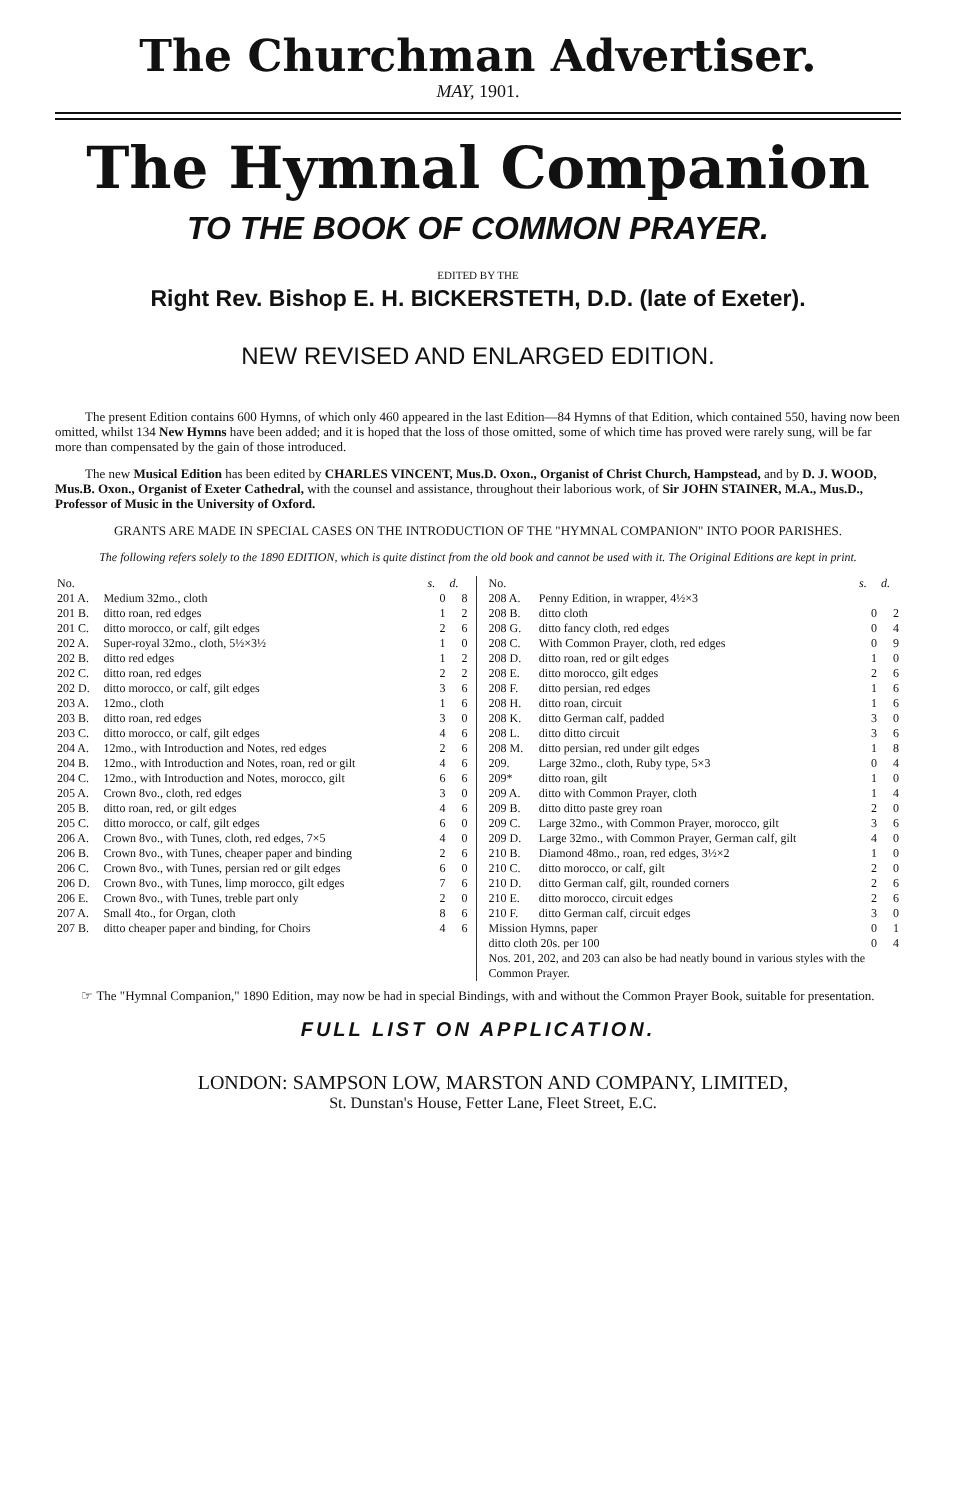The Churchman Advertiser.
MAY, 1901.
The Hymnal Companion
TO THE BOOK OF COMMON PRAYER.
EDITED BY THE
Right Rev. Bishop E. H. BICKERSTETH, D.D. (late of Exeter).
NEW REVISED AND ENLARGED EDITION.
The present Edition contains 600 Hymns, of which only 460 appeared in the last Edition—84 Hymns of that Edition, which contained 550, having now been omitted, whilst 134 New Hymns have been added; and it is hoped that the loss of those omitted, some of which time has proved were rarely sung, will be far more than compensated by the gain of those introduced.
The new Musical Edition has been edited by CHARLES VINCENT, Mus.D. Oxon., Organist of Christ Church, Hampstead, and by D. J. WOOD, Mus.B. Oxon., Organist of Exeter Cathedral, with the counsel and assistance, throughout their laborious work, of Sir JOHN STAINER, M.A., Mus.D., Professor of Music in the University of Oxford.
GRANTS ARE MADE IN SPECIAL CASES ON THE INTRODUCTION OF THE "HYMNAL COMPANION" INTO POOR PARISHES.
The following refers solely to the 1890 EDITION, which is quite distinct from the old book and cannot be used with it. The Original Editions are kept in print.
| No. | | s. | d. |
| --- | --- | --- | --- |
| 201 A. | Medium 32mo., cloth | 0 | 8 |
| 201 B. | ditto roan, red edges | 1 | 2 |
| 201 C. | ditto morocco, or calf, gilt edges | 2 | 6 |
| 202 A. | Super-royal 32mo., cloth, 5½×3½ | 1 | 0 |
| 202 B. | ditto red edges | 1 | 2 |
| 202 C. | ditto roan, red edges | 2 | 2 |
| 202 D. | ditto morocco, or calf, gilt edges | 3 | 6 |
| 203 A. | 12mo., cloth | 1 | 6 |
| 203 B. | ditto roan, red edges | 3 | 0 |
| 203 C. | ditto morocco, or calf, gilt edges | 4 | 6 |
| 204 A. | 12mo., with Introduction and Notes, red edges | 2 | 6 |
| 204 B. | 12mo., with Introduction and Notes, roan, red or gilt | 4 | 6 |
| 204 C. | 12mo., with Introduction and Notes, morocco, gilt | 6 | 6 |
| 205 A. | Crown 8vo., cloth, red edges | 3 | 0 |
| 205 B. | ditto roan, red, or gilt edges | 4 | 6 |
| 205 C. | ditto morocco, or calf, gilt edges | 6 | 0 |
| 206 A. | Crown 8vo., with Tunes, cloth, red edges, 7×5 | 4 | 0 |
| 206 B. | Crown 8vo., with Tunes, cheaper paper and binding | 2 | 6 |
| 206 C. | Crown 8vo., with Tunes, persian red or gilt edges | 6 | 0 |
| 206 D. | Crown 8vo., with Tunes, limp morocco, gilt edges | 7 | 6 |
| 206 E. | Crown 8vo., with Tunes, treble part only | 2 | 0 |
| 207 A. | Small 4to., for Organ, cloth | 8 | 6 |
| 207 B. | ditto cheaper paper and binding, for Choirs | 4 | 6 |
| No. | | s. | d. |
| --- | --- | --- | --- |
| 208 A. | Penny Edition, in wrapper, 4½×3 | | |
| 208 B. | ditto cloth | 0 | 2 |
| 208 G. | ditto fancy cloth, red edges | 0 | 4 |
| 208 C. | With Common Prayer, cloth, red edges | 0 | 9 |
| 208 D. | ditto roan, red or gilt edges | 1 | 0 |
| 208 E. | ditto morocco, gilt edges | 2 | 6 |
| 208 F. | ditto persian, red edges | 1 | 6 |
| 208 H. | ditto roan, circuit | 1 | 6 |
| 208 K. | ditto German calf, padded | 3 | 0 |
| 208 L. | ditto ditto circuit | 3 | 6 |
| 208 M. | ditto persian, red under gilt edges | 1 | 8 |
| 209. | Large 32mo., cloth, Ruby type, 5×3 | 0 | 4 |
| 209* | ditto roan, gilt | 1 | 0 |
| 209 A. | ditto with Common Prayer, cloth | 1 | 4 |
| 209 B. | ditto ditto paste grey roan | 2 | 0 |
| 209 C. | Large 32mo., with Common Prayer, morocco, gilt | 3 | 6 |
| 209 D. | Large 32mo., with Common Prayer, German calf, gilt | 4 | 0 |
| 210 B. | Diamond 48mo., roan, red edges, 3½×2 | 1 | 0 |
| 210 C. | ditto morocco, or calf, gilt | 2 | 0 |
| 210 D. | ditto German calf, gilt, rounded corners | 2 | 6 |
| 210 E. | ditto morocco, circuit edges | 2 | 6 |
| 210 F. | ditto German calf, circuit edges | 3 | 0 |
| Mission Hymns, paper | | 0 | 1 |
| ditto cloth 20s. per 100 | | 0 | 4 |
| Nos. 201, 202, and 203 can also be had neatly bound in various styles with the Common Prayer. | | | |
☞ The "Hymnal Companion," 1890 Edition, may now be had in special Bindings, with and without the Common Prayer Book, suitable for presentation.
FULL LIST ON APPLICATION.
LONDON: SAMPSON LOW, MARSTON AND COMPANY, LIMITED,
St. Dunstan's House, Fetter Lane, Fleet Street, E.C.